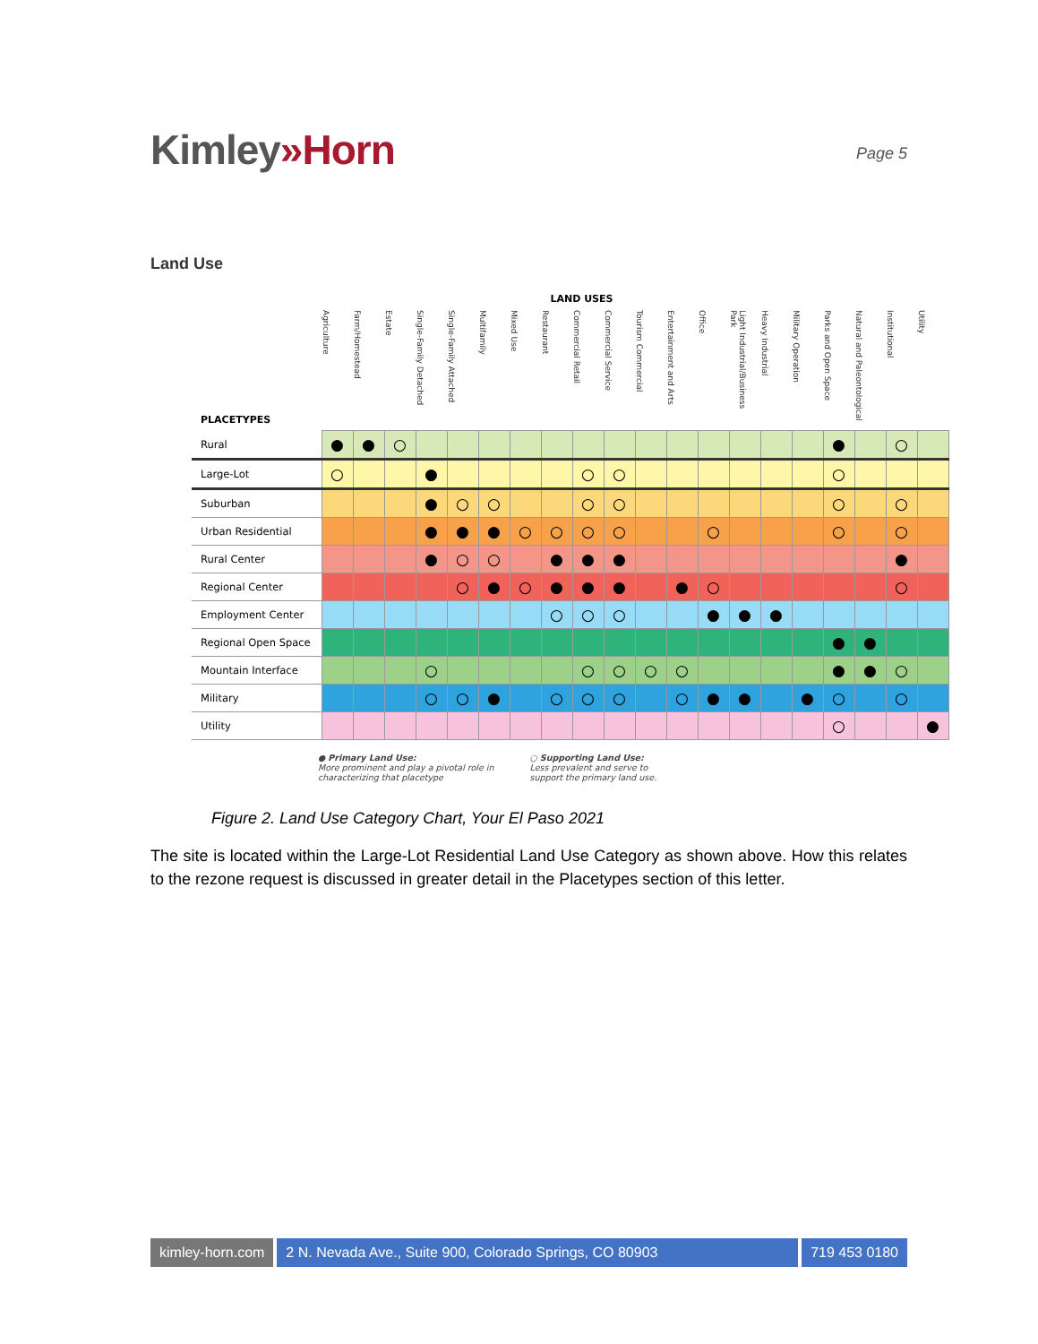Kimley»Horn
Page 5
Land Use
LAND USES
| PLACETYPES | Agriculture | Farm/Homestead | Estate | Single-Family Detached | Single-Family Attached | Multifamily | Mixed Use | Restaurant | Commercial Retail | Commercial Service | Tourism Commercial | Entertainment and Arts | Office | Light Industrial/Business Park | Heavy Industrial | Military Operation | Parks and Open Space | Natural and Paleontological | Institutional | Utility |
| --- | --- | --- | --- | --- | --- | --- | --- | --- | --- | --- | --- | --- | --- | --- | --- | --- | --- | --- | --- | --- |
| Rural | ● | ● | ○ | | | | | | | | | | | | | | ● | | ○ | |
| Large-Lot | ○ | | | ● | | | | | ○ | ○ | | | | | | | ○ | | | |
| Suburban | | | | ● | ○ | ○ | | | ○ | ○ | | | | | | | ○ | | ○ | |
| Urban Residential | | | | ● | ● | ● | ○ | ○ | ○ | ○ | | | ○ | | | | ○ | | ○ | |
| Rural Center | | | | ● | ○ | ○ | | ● | ● | ● | | | | | | | | | ● | |
| Regional Center | | | | | ○ | ● | ○ | ● | ● | ● | | ● | ○ | | | | | | ○ | |
| Employment Center | | | | | | | | ○ | ○ | ○ | | | ● | ● | ● | | | | | |
| Regional Open Space | | | | | | | | | | | | | | | | | ● | ● | | |
| Mountain Interface | | | | ○ | | | | | ○ | ○ | ○ | ○ | | | | | ● | ● | ○ | |
| Military | | | | ○ | ○ | ● | | ○ | ○ | ○ | | ○ | ● | ● | | ● | ○ | | ○ | |
| Utility | | | | | | | | | | | | | | | | | ○ | | | ● |
● Primary Land Use:
More prominent and play a pivotal role in
characterizing that placetype
○ Supporting Land Use:
Less prevalent and serve to
support the primary land use.
Figure 2. Land Use Category Chart, Your El Paso 2021
The site is located within the Large-Lot Residential Land Use Category as shown above. How this relates to the rezone request is discussed in greater detail in the Placetypes section of this letter.
kimley-horn.com 2 N. Nevada Ave., Suite 900, Colorado Springs, CO 80903
719 453 0180